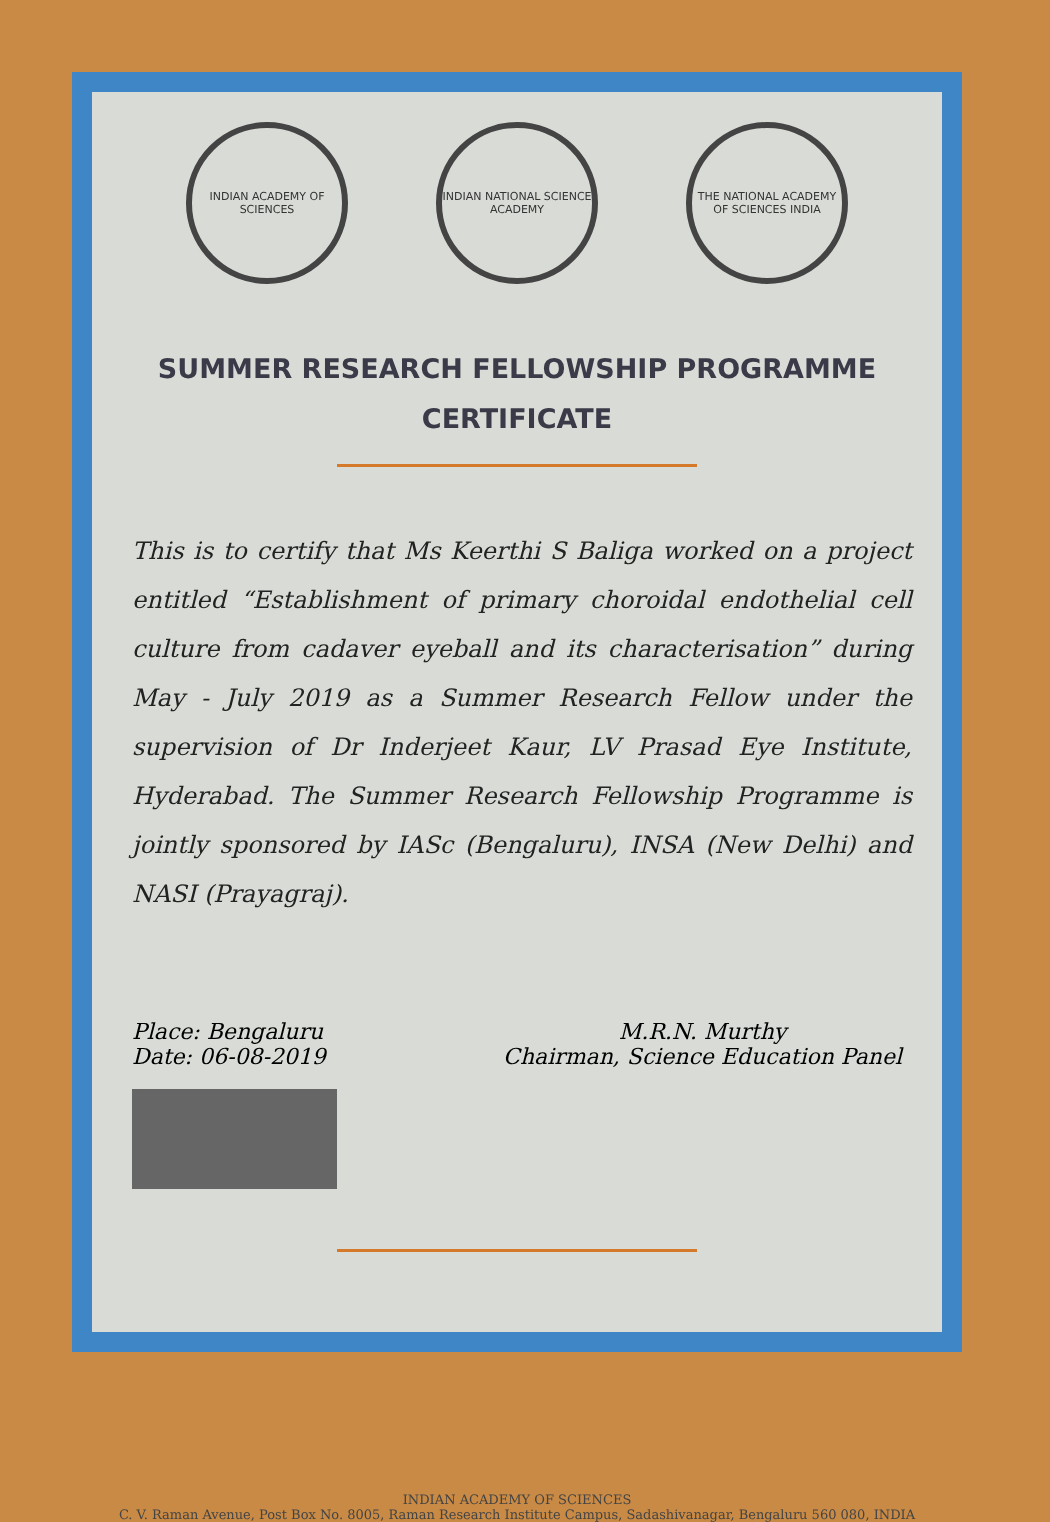INDIAN ACADEMY OF SCIENCES
INDIAN NATIONAL SCIENCE ACADEMY
THE NATIONAL ACADEMY OF SCIENCES INDIA
SUMMER RESEARCH FELLOWSHIP PROGRAMME
CERTIFICATE
This is to certify that Ms Keerthi S Baliga worked on a project entitled “Establishment of primary choroidal endothelial cell culture from cadaver eyeball and its characterisation” during May - July 2019 as a Summer Research Fellow under the supervision of Dr Inderjeet Kaur, LV Prasad Eye Institute, Hyderabad. The Summer Research Fellowship Programme is jointly sponsored by IASc (Bengaluru), INSA (New Delhi) and NASI (Prayagraj).
Place: Bengaluru
Date: 06-08-2019
M.R.N. Murthy
Chairman, Science Education Panel
INDIAN ACADEMY OF SCIENCES
C. V. Raman Avenue, Post Box No. 8005, Raman Research Institute Campus, Sadashivanagar, Bengaluru 560 080, INDIA